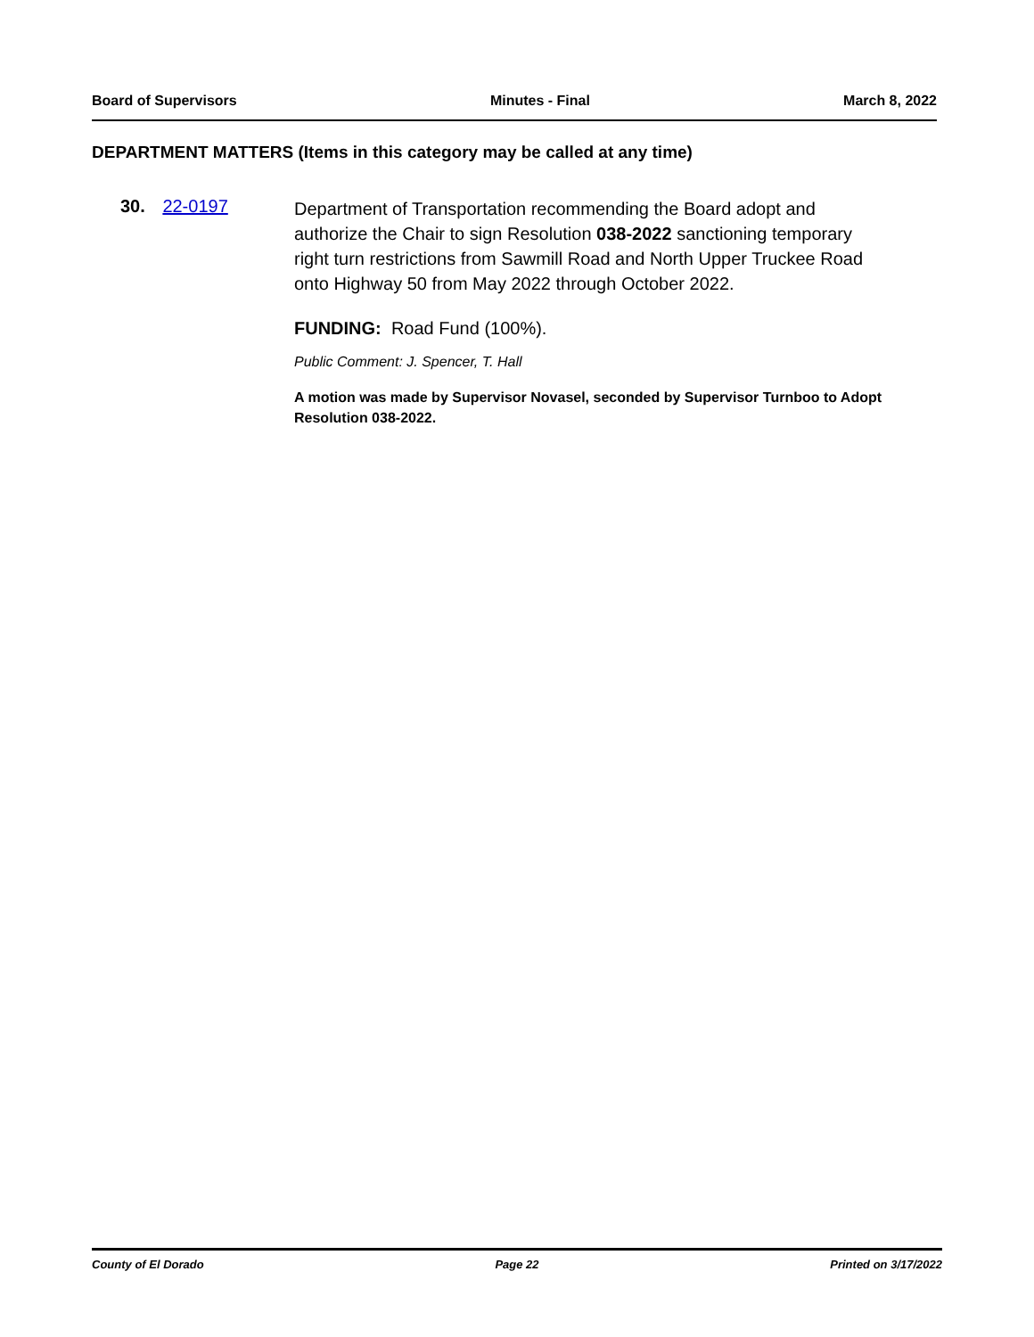Board of Supervisors Minutes - Final March 8, 2022
DEPARTMENT MATTERS (Items in this category may be called at any time)
30. 22-0197
Department of Transportation recommending the Board adopt and authorize the Chair to sign Resolution 038-2022 sanctioning temporary right turn restrictions from Sawmill Road and North Upper Truckee Road onto Highway 50 from May 2022 through October 2022.
FUNDING: Road Fund (100%).
Public Comment: J. Spencer, T. Hall
A motion was made by Supervisor Novasel, seconded by Supervisor Turnboo to Adopt Resolution 038-2022.
County of El Dorado Page 22 Printed on 3/17/2022